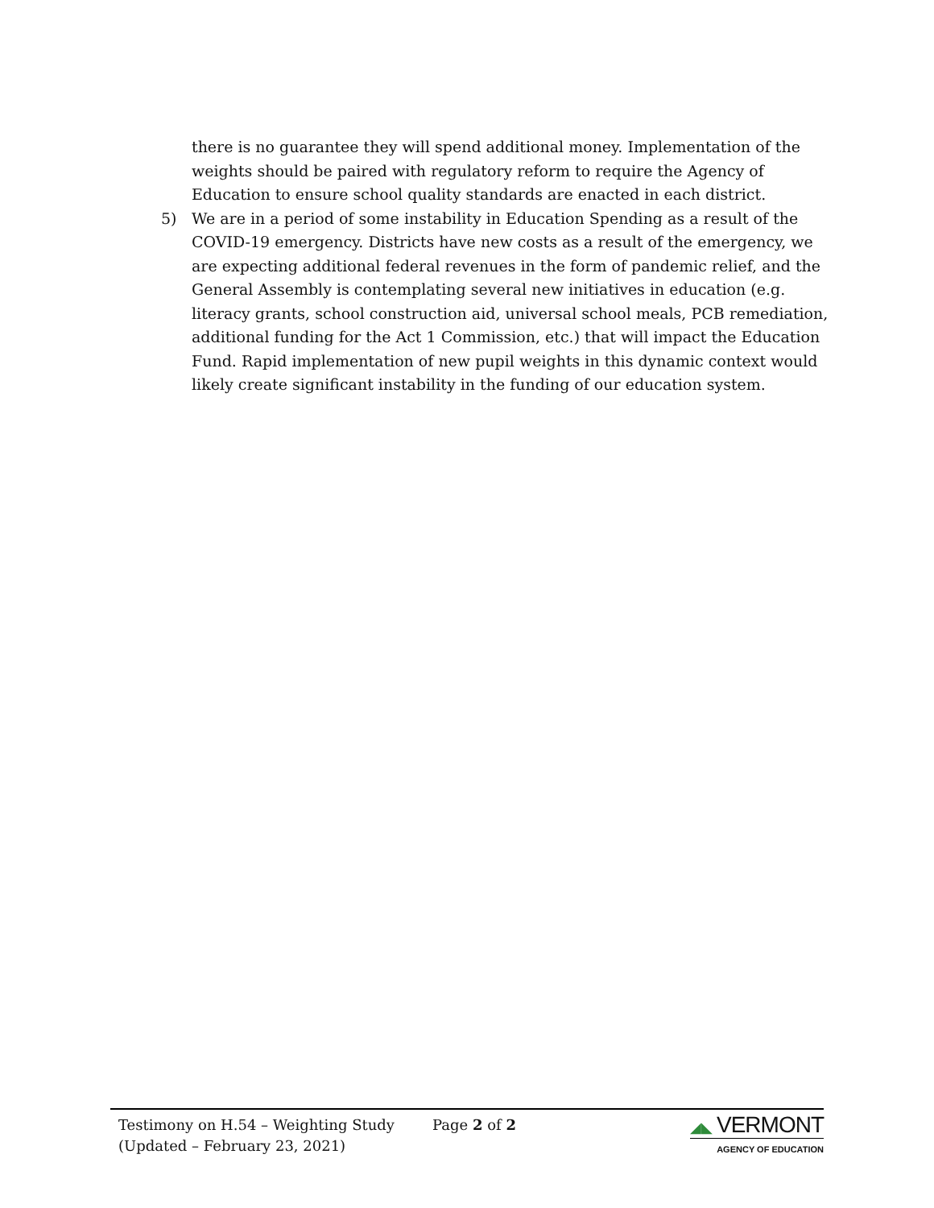there is no guarantee they will spend additional money. Implementation of the weights should be paired with regulatory reform to require the Agency of Education to ensure school quality standards are enacted in each district.
5) We are in a period of some instability in Education Spending as a result of the COVID-19 emergency. Districts have new costs as a result of the emergency, we are expecting additional federal revenues in the form of pandemic relief, and the General Assembly is contemplating several new initiatives in education (e.g. literacy grants, school construction aid, universal school meals, PCB remediation, additional funding for the Act 1 Commission, etc.) that will impact the Education Fund. Rapid implementation of new pupil weights in this dynamic context would likely create significant instability in the funding of our education system.
Testimony on H.54 – Weighting Study
(Updated – February 23, 2021)
Page 2 of 2 ◢◣ VERMONT
AGENCY OF EDUCATION